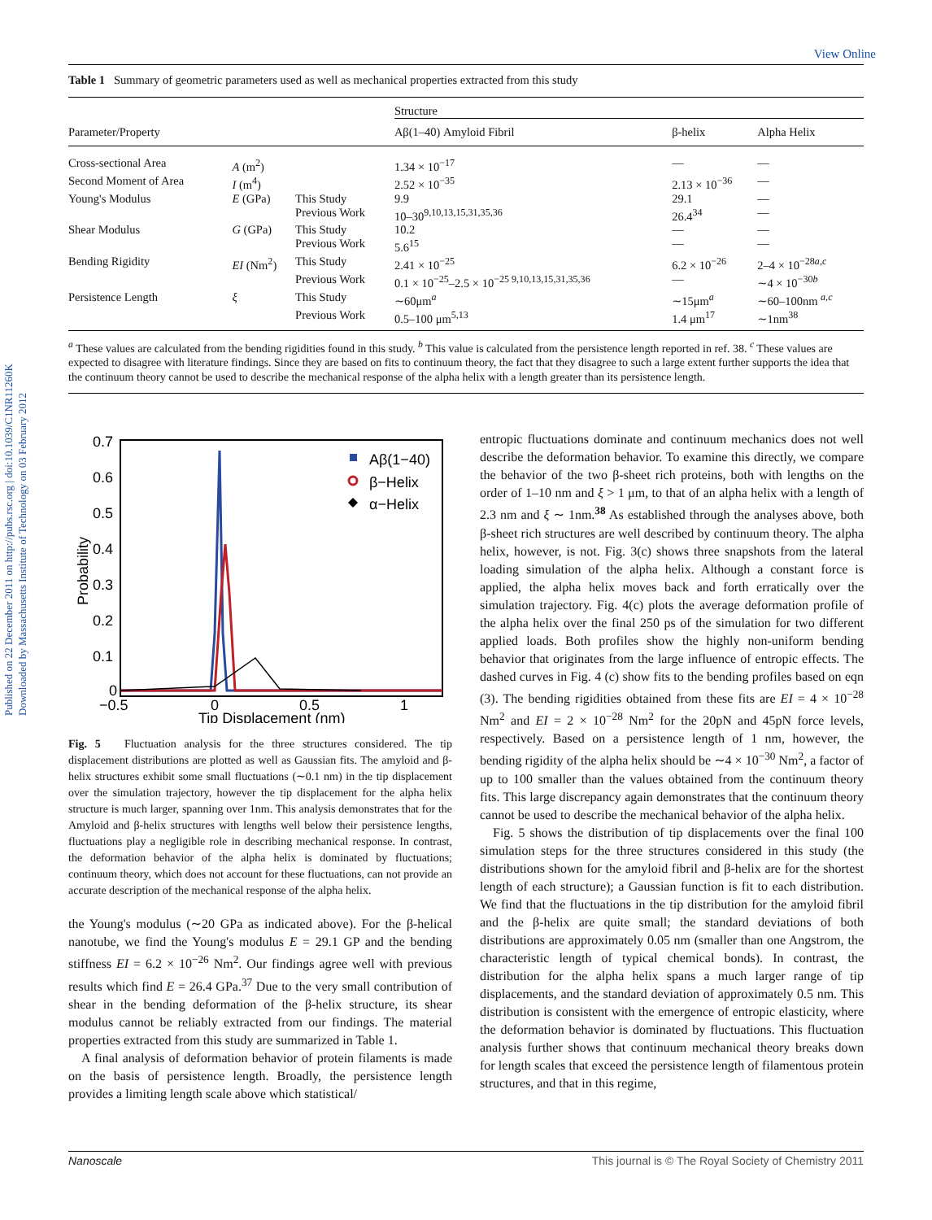Published on 22 December 2011 on http://pubs.rsc.org | doi:10.1039/C1NR11260K
Downloaded by Massachusetts Institute of Technology on 03 February 2012
View Online
Table 1 Summary of geometric parameters used as well as mechanical properties extracted from this study
| | | | Structure | | |
| --- | --- | --- | --- | --- | --- |
| Parameter/Property | | | Aβ(1–40) Amyloid Fibril | β-helix | Alpha Helix |
| Cross-sectional Area | A (m<sup>2</sup>) | | 1.34 × 10<sup>−17</sup> | — | — |
| Second Moment of Area | I (m<sup>4</sup>) | | 2.52 × 10<sup>−35</sup> | 2.13 × 10<sup>−36</sup> | — |
| Young's Modulus | E (GPa) | This Study | 9.9 | 29.1 | — |
| | | Previous Work | 10–30<sup>9,10,13,15,31,35,36</sup> | 26.4<sup>34</sup> | — |
| Shear Modulus | G (GPa) | This Study | 10.2 | — | — |
| | | Previous Work | 5.6<sup>15</sup> | — | — |
| Bending Rigidity | EI (Nm<sup>2</sup>) | This Study | 2.41 × 10<sup>−25</sup> | 6.2 × 10<sup>−26</sup> | 2–4 × 10<sup>−28a,c</sup> |
| | | Previous Work | 0.1 × 10<sup>−25</sup>–2.5 × 10<sup>−25 9,10,13,15,31,35,36</sup> | — | ∼4 × 10<sup>−30b</sup> |
| Persistence Length | ξ | This Study | ∼60μm<sup>a</sup> | ∼15μm<sup>a</sup> | ∼60–100nm <sup>a,c</sup> |
| | | Previous Work | 0.5–100 μm<sup>5,13</sup> | 1.4 μm<sup>17</sup> | ∼1nm<sup>38</sup> |
<sup>a</sup> These values are calculated from the bending rigidities found in this study. <sup>b</sup> This value is calculated from the persistence length reported in ref. 38. <sup>c</sup> These values are expected to disagree with literature findings. Since they are based on fits to continuum theory, the fact that they disagree to such a large extent further supports the idea that the continuum theory cannot be used to describe the mechanical response of the alpha helix with a length greater than its persistence length.
0.7
0.6
0.5
0.4
0.3
0.2
0.1
0
−0.5
0
0.5
1
Tip Displacement (nm)
Probability
Aβ(1−40)
β−Helix
α−Helix
Fig. 5 Fluctuation analysis for the three structures considered. The tip displacement distributions are plotted as well as Gaussian fits. The amyloid and β-helix structures exhibit some small fluctuations (∼0.1 nm) in the tip displacement over the simulation trajectory, however the tip displacement for the alpha helix structure is much larger, spanning over 1nm. This analysis demonstrates that for the Amyloid and β-helix structures with lengths well below their persistence lengths, fluctuations play a negligible role in describing mechanical response. In contrast, the deformation behavior of the alpha helix is dominated by fluctuations; continuum theory, which does not account for these fluctuations, can not provide an accurate description of the mechanical response of the alpha helix.
the Young's modulus (∼20 GPa as indicated above). For the β-helical nanotube, we find the Young's modulus E = 29.1 GP and the bending stiffness EI = 6.2 × 10<sup>−26</sup> Nm<sup>2</sup>. Our findings agree well with previous results which find E = 26.4 GPa.<sup>37</sup> Due to the very small contribution of shear in the bending deformation of the β-helix structure, its shear modulus cannot be reliably extracted from our findings. The material properties extracted from this study are summarized in Table 1.
A final analysis of deformation behavior of protein filaments is made on the basis of persistence length. Broadly, the persistence length provides a limiting length scale above which statistical/
entropic fluctuations dominate and continuum mechanics does not well describe the deformation behavior. To examine this directly, we compare the behavior of the two β-sheet rich proteins, both with lengths on the order of 1–10 nm and ξ > 1 μm, to that of an alpha helix with a length of 2.3 nm and ξ ∼ 1nm.<sup>38</sup> As established through the analyses above, both β-sheet rich structures are well described by continuum theory. The alpha helix, however, is not. Fig. 3(c) shows three snapshots from the lateral loading simulation of the alpha helix. Although a constant force is applied, the alpha helix moves back and forth erratically over the simulation trajectory. Fig. 4(c) plots the average deformation profile of the alpha helix over the final 250 ps of the simulation for two different applied loads. Both profiles show the highly non-uniform bending behavior that originates from the large influence of entropic effects. The dashed curves in Fig. 4 (c) show fits to the bending profiles based on eqn (3). The bending rigidities obtained from these fits are EI = 4 × 10<sup>−28</sup> Nm<sup>2</sup> and EI = 2 × 10<sup>−28</sup> Nm<sup>2</sup> for the 20pN and 45pN force levels, respectively. Based on a persistence length of 1 nm, however, the bending rigidity of the alpha helix should be ∼4 × 10<sup>−30</sup> Nm<sup>2</sup>, a factor of up to 100 smaller than the values obtained from the continuum theory fits. This large discrepancy again demonstrates that the continuum theory cannot be used to describe the mechanical behavior of the alpha helix.
Fig. 5 shows the distribution of tip displacements over the final 100 simulation steps for the three structures considered in this study (the distributions shown for the amyloid fibril and β-helix are for the shortest length of each structure); a Gaussian function is fit to each distribution. We find that the fluctuations in the tip distribution for the amyloid fibril and the β-helix are quite small; the standard deviations of both distributions are approximately 0.05 nm (smaller than one Angstrom, the characteristic length of typical chemical bonds). In contrast, the distribution for the alpha helix spans a much larger range of tip displacements, and the standard deviation of approximately 0.5 nm. This distribution is consistent with the emergence of entropic elasticity, where the deformation behavior is dominated by fluctuations. This fluctuation analysis further shows that continuum mechanical theory breaks down for length scales that exceed the persistence length of filamentous protein structures, and that in this regime,
Nanoscale This journal is © The Royal Society of Chemistry 2011